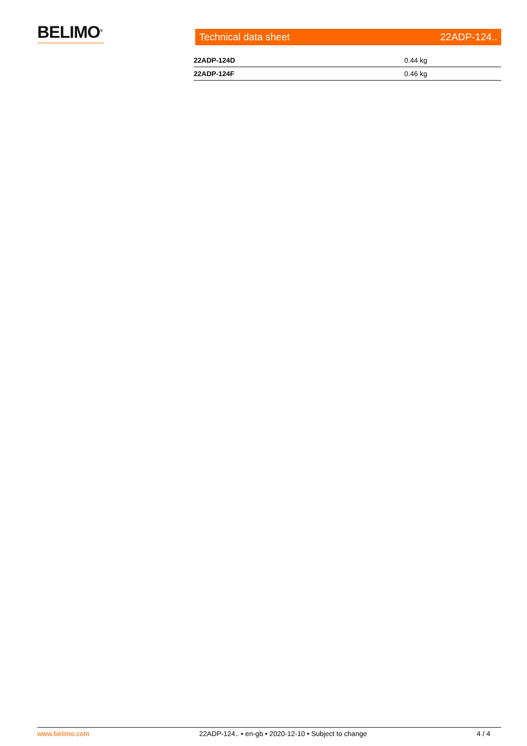BELIMO<sup>®</sup>
Technical data sheet 22ADP-124..
| 22ADP-124D | 0.44 kg |
| 22ADP-124F | 0.46 kg |
www.belimo.com 22ADP-124.. • en-gb • 2020-12-10 • Subject to change 4 / 4